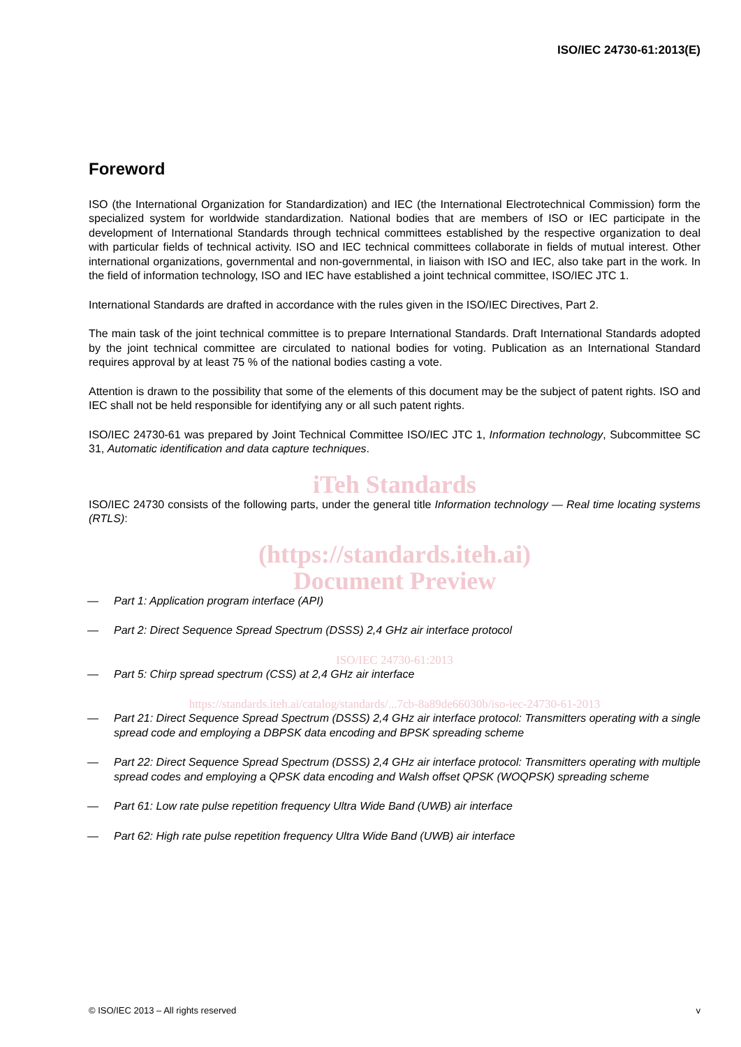ISO/IEC 24730-61:2013(E)
Foreword
ISO (the International Organization for Standardization) and IEC (the International Electrotechnical Commission) form the specialized system for worldwide standardization. National bodies that are members of ISO or IEC participate in the development of International Standards through technical committees established by the respective organization to deal with particular fields of technical activity. ISO and IEC technical committees collaborate in fields of mutual interest. Other international organizations, governmental and non-governmental, in liaison with ISO and IEC, also take part in the work. In the field of information technology, ISO and IEC have established a joint technical committee, ISO/IEC JTC 1.
International Standards are drafted in accordance with the rules given in the ISO/IEC Directives, Part 2.
The main task of the joint technical committee is to prepare International Standards. Draft International Standards adopted by the joint technical committee are circulated to national bodies for voting. Publication as an International Standard requires approval by at least 75 % of the national bodies casting a vote.
Attention is drawn to the possibility that some of the elements of this document may be the subject of patent rights. ISO and IEC shall not be held responsible for identifying any or all such patent rights.
ISO/IEC 24730-61 was prepared by Joint Technical Committee ISO/IEC JTC 1, Information technology, Subcommittee SC 31, Automatic identification and data capture techniques.
iTeh Standards
ISO/IEC 24730 consists of the following parts, under the general title Information technology — Real time locating systems (RTLS):
(https://standards.iteh.ai)
Document Preview
— Part 1: Application program interface (API)
— Part 2: Direct Sequence Spread Spectrum (DSSS) 2,4 GHz air interface protocol
ISO/IEC 24730-61:2013
— Part 5: Chirp spread spectrum (CSS) at 2,4 GHz air interface
https://standards.iteh.ai/catalog/standards/...7cb-8a89de66030b/iso-iec-24730-61-2013
— Part 21: Direct Sequence Spread Spectrum (DSSS) 2,4 GHz air interface protocol: Transmitters operating with a single spread code and employing a DBPSK data encoding and BPSK spreading scheme
— Part 22: Direct Sequence Spread Spectrum (DSSS) 2,4 GHz air interface protocol: Transmitters operating with multiple spread codes and employing a QPSK data encoding and Walsh offset QPSK (WOQPSK) spreading scheme
— Part 61: Low rate pulse repetition frequency Ultra Wide Band (UWB) air interface
— Part 62: High rate pulse repetition frequency Ultra Wide Band (UWB) air interface
© ISO/IEC 2013 – All rights reserved v